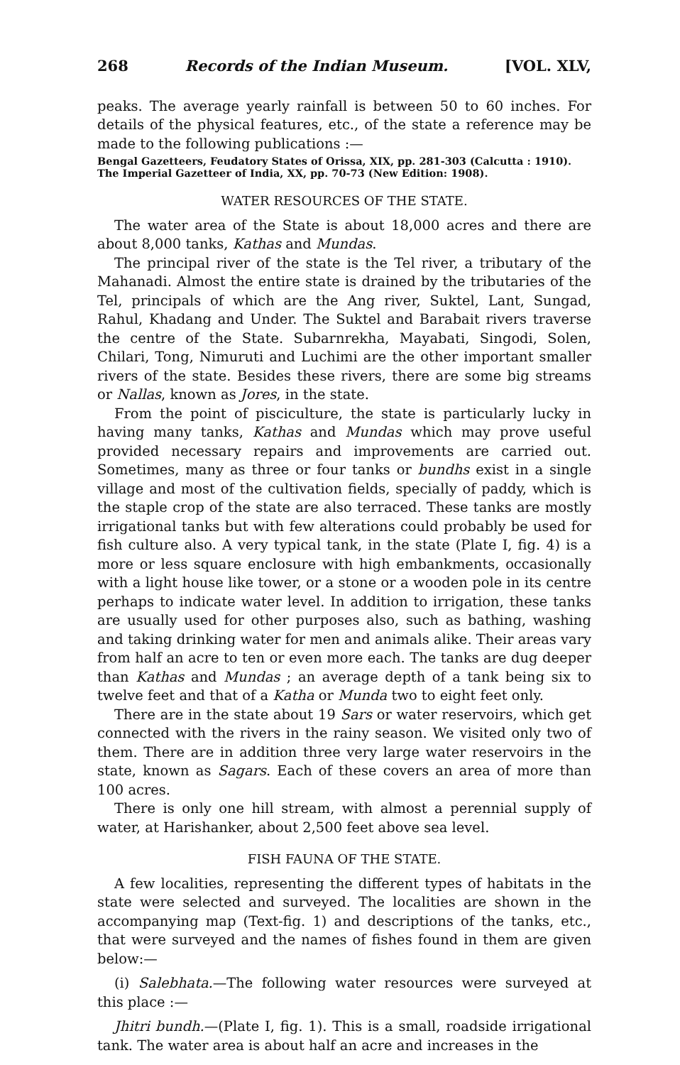268 Records of the Indian Museum. [VOL. XLV,
peaks. The average yearly rainfall is between 50 to 60 inches. For details of the physical features, etc., of the state a reference may be made to the following publications :—
Bengal Gazetteers, Feudatory States of Orissa, XIX, pp. 281-303 (Calcutta : 1910).
The Imperial Gazetteer of India, XX, pp. 70-73 (New Edition: 1908).
WATER RESOURCES OF THE STATE.
The water area of the State is about 18,000 acres and there are about 8,000 tanks, Kathas and Mundas.
The principal river of the state is the Tel river, a tributary of the Mahanadi. Almost the entire state is drained by the tributaries of the Tel, principals of which are the Ang river, Suktel, Lant, Sungad, Rahul, Khadang and Under. The Suktel and Barabait rivers traverse the centre of the State. Subarnrekha, Mayabati, Singodi, Solen, Chilari, Tong, Nimuruti and Luchimi are the other important smaller rivers of the state. Besides these rivers, there are some big streams or Nallas, known as Jores, in the state.
From the point of pisciculture, the state is particularly lucky in having many tanks, Kathas and Mundas which may prove useful provided necessary repairs and improvements are carried out. Sometimes, many as three or four tanks or bundhs exist in a single village and most of the cultivation fields, specially of paddy, which is the staple crop of the state are also terraced. These tanks are mostly irrigational tanks but with few alterations could probably be used for fish culture also. A very typical tank, in the state (Plate I, fig. 4) is a more or less square enclosure with high embankments, occasionally with a light house like tower, or a stone or a wooden pole in its centre perhaps to indicate water level. In addition to irrigation, these tanks are usually used for other purposes also, such as bathing, washing and taking drinking water for men and animals alike. Their areas vary from half an acre to ten or even more each. The tanks are dug deeper than Kathas and Mundas ; an average depth of a tank being six to twelve feet and that of a Katha or Munda two to eight feet only.
There are in the state about 19 Sars or water reservoirs, which get connected with the rivers in the rainy season. We visited only two of them. There are in addition three very large water reservoirs in the state, known as Sagars. Each of these covers an area of more than 100 acres.
There is only one hill stream, with almost a perennial supply of water, at Harishanker, about 2,500 feet above sea level.
FISH FAUNA OF THE STATE.
A few localities, representing the different types of habitats in the state were selected and surveyed. The localities are shown in the accompanying map (Text-fig. 1) and descriptions of the tanks, etc., that were surveyed and the names of fishes found in them are given below:—
(i) Salebhata.—The following water resources were surveyed at this place :—
Jhitri bundh.—(Plate I, fig. 1). This is a small, roadside irrigational tank. The water area is about half an acre and increases in the